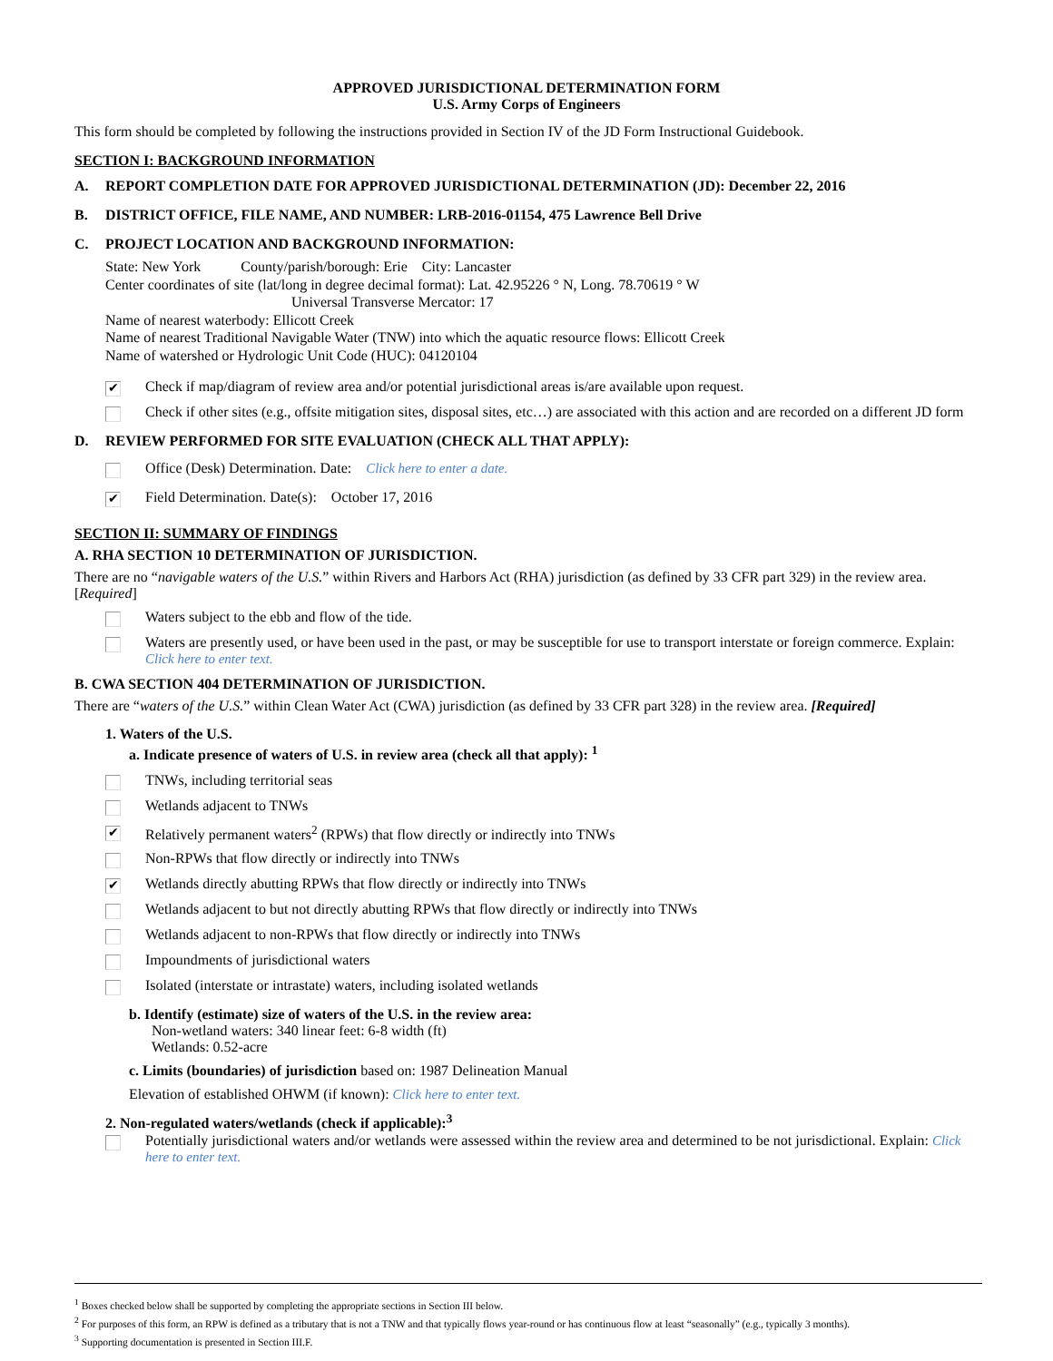APPROVED JURISDICTIONAL DETERMINATION FORM
U.S. Army Corps of Engineers
This form should be completed by following the instructions provided in Section IV of the JD Form Instructional Guidebook.
SECTION I: BACKGROUND INFORMATION
A. REPORT COMPLETION DATE FOR APPROVED JURISDICTIONAL DETERMINATION (JD): December 22, 2016
B. DISTRICT OFFICE, FILE NAME, AND NUMBER: LRB-2016-01154, 475 Lawrence Bell Drive
C. PROJECT LOCATION AND BACKGROUND INFORMATION:
State: New York County/parish/borough: Erie City: Lancaster
Center coordinates of site (lat/long in degree decimal format): Lat. 42.95226 ° N, Long. 78.70619 ° W
Universal Transverse Mercator: 17
Name of nearest waterbody: Ellicott Creek
Name of nearest Traditional Navigable Water (TNW) into which the aquatic resource flows: Ellicott Creek
Name of watershed or Hydrologic Unit Code (HUC): 04120104
✔
Check if map/diagram of review area and/or potential jurisdictional areas is/are available upon request.
Check if other sites (e.g., offsite mitigation sites, disposal sites, etc…) are associated with this action and are recorded on a different JD form
D. REVIEW PERFORMED FOR SITE EVALUATION (CHECK ALL THAT APPLY):
Office (Desk) Determination. Date: Click here to enter a date.
✔
Field Determination. Date(s): October 17, 2016
SECTION II: SUMMARY OF FINDINGS
A. RHA SECTION 10 DETERMINATION OF JURISDICTION.
There are no “navigable waters of the U.S.” within Rivers and Harbors Act (RHA) jurisdiction (as defined by 33 CFR part 329) in the review area. [Required]
Waters subject to the ebb and flow of the tide.
Waters are presently used, or have been used in the past, or may be susceptible for use to transport interstate or foreign commerce. Explain: Click here to enter text.
B. CWA SECTION 404 DETERMINATION OF JURISDICTION.
There are “waters of the U.S.” within Clean Water Act (CWA) jurisdiction (as defined by 33 CFR part 328) in the review area. [Required]
1. Waters of the U.S.
a. Indicate presence of waters of U.S. in review area (check all that apply): <sup>1</sup>
TNWs, including territorial seas
Wetlands adjacent to TNWs
✔
Relatively permanent waters<sup>2</sup> (RPWs) that flow directly or indirectly into TNWs
Non-RPWs that flow directly or indirectly into TNWs
✔
Wetlands directly abutting RPWs that flow directly or indirectly into TNWs
Wetlands adjacent to but not directly abutting RPWs that flow directly or indirectly into TNWs
Wetlands adjacent to non-RPWs that flow directly or indirectly into TNWs
Impoundments of jurisdictional waters
Isolated (interstate or intrastate) waters, including isolated wetlands
b. Identify (estimate) size of waters of the U.S. in the review area:
Non-wetland waters: 340 linear feet: 6-8 width (ft)
Wetlands: 0.52-acre
c. Limits (boundaries) of jurisdiction based on: 1987 Delineation Manual
Elevation of established OHWM (if known): Click here to enter text.
2. Non-regulated waters/wetlands (check if applicable):<sup>3</sup>
Potentially jurisdictional waters and/or wetlands were assessed within the review area and determined to be not jurisdictional. Explain: Click here to enter text.
<sup>1</sup> Boxes checked below shall be supported by completing the appropriate sections in Section III below.
<sup>2</sup> For purposes of this form, an RPW is defined as a tributary that is not a TNW and that typically flows year-round or has continuous flow at least “seasonally” (e.g., typically 3 months).
<sup>3</sup> Supporting documentation is presented in Section III.F.